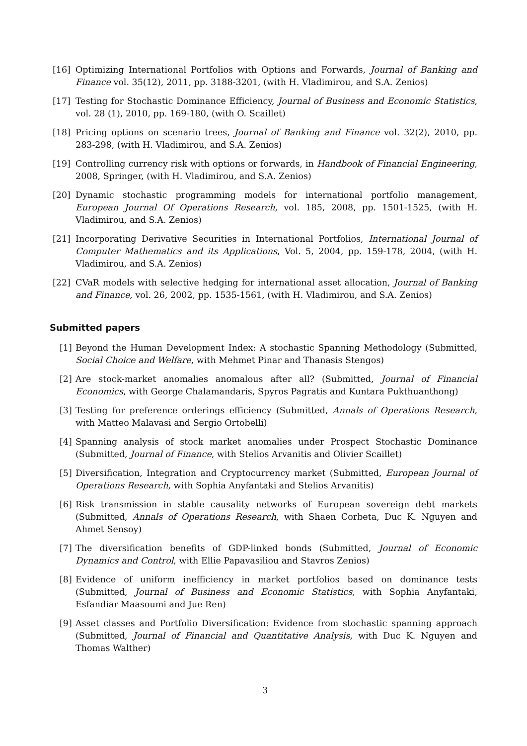[16] Optimizing International Portfolios with Options and Forwards, Journal of Banking and Finance vol. 35(12), 2011, pp. 3188-3201, (with H. Vladimirou, and S.A. Zenios)
[17] Testing for Stochastic Dominance Efficiency, Journal of Business and Economic Statistics, vol. 28 (1), 2010, pp. 169-180, (with O. Scaillet)
[18] Pricing options on scenario trees, Journal of Banking and Finance vol. 32(2), 2010, pp. 283-298, (with H. Vladimirou, and S.A. Zenios)
[19] Controlling currency risk with options or forwards, in Handbook of Financial Engineering, 2008, Springer, (with H. Vladimirou, and S.A. Zenios)
[20] Dynamic stochastic programming models for international portfolio management, European Journal Of Operations Research, vol. 185, 2008, pp. 1501-1525, (with H. Vladimirou, and S.A. Zenios)
[21] Incorporating Derivative Securities in International Portfolios, International Journal of Computer Mathematics and its Applications, Vol. 5, 2004, pp. 159-178, 2004, (with H. Vladimirou, and S.A. Zenios)
[22] CVaR models with selective hedging for international asset allocation, Journal of Banking and Finance, vol. 26, 2002, pp. 1535-1561, (with H. Vladimirou, and S.A. Zenios)
Submitted papers
[1] Beyond the Human Development Index: A stochastic Spanning Methodology (Submitted, Social Choice and Welfare, with Mehmet Pinar and Thanasis Stengos)
[2] Are stock-market anomalies anomalous after all? (Submitted, Journal of Financial Economics, with George Chalamandaris, Spyros Pagratis and Kuntara Pukthuanthong)
[3] Testing for preference orderings efficiency (Submitted, Annals of Operations Research, with Matteo Malavasi and Sergio Ortobelli)
[4] Spanning analysis of stock market anomalies under Prospect Stochastic Dominance (Submitted, Journal of Finance, with Stelios Arvanitis and Olivier Scaillet)
[5] Diversification, Integration and Cryptocurrency market (Submitted, European Journal of Operations Research, with Sophia Anyfantaki and Stelios Arvanitis)
[6] Risk transmission in stable causality networks of European sovereign debt markets (Submitted, Annals of Operations Research, with Shaen Corbeta, Duc K. Nguyen and Ahmet Sensoy)
[7] The diversification benefits of GDP-linked bonds (Submitted, Journal of Economic Dynamics and Control, with Ellie Papavasiliou and Stavros Zenios)
[8] Evidence of uniform inefficiency in market portfolios based on dominance tests (Submitted, Journal of Business and Economic Statistics, with Sophia Anyfantaki, Esfandiar Maasoumi and Jue Ren)
[9] Asset classes and Portfolio Diversification: Evidence from stochastic spanning approach (Submitted, Journal of Financial and Quantitative Analysis, with Duc K. Nguyen and Thomas Walther)
3